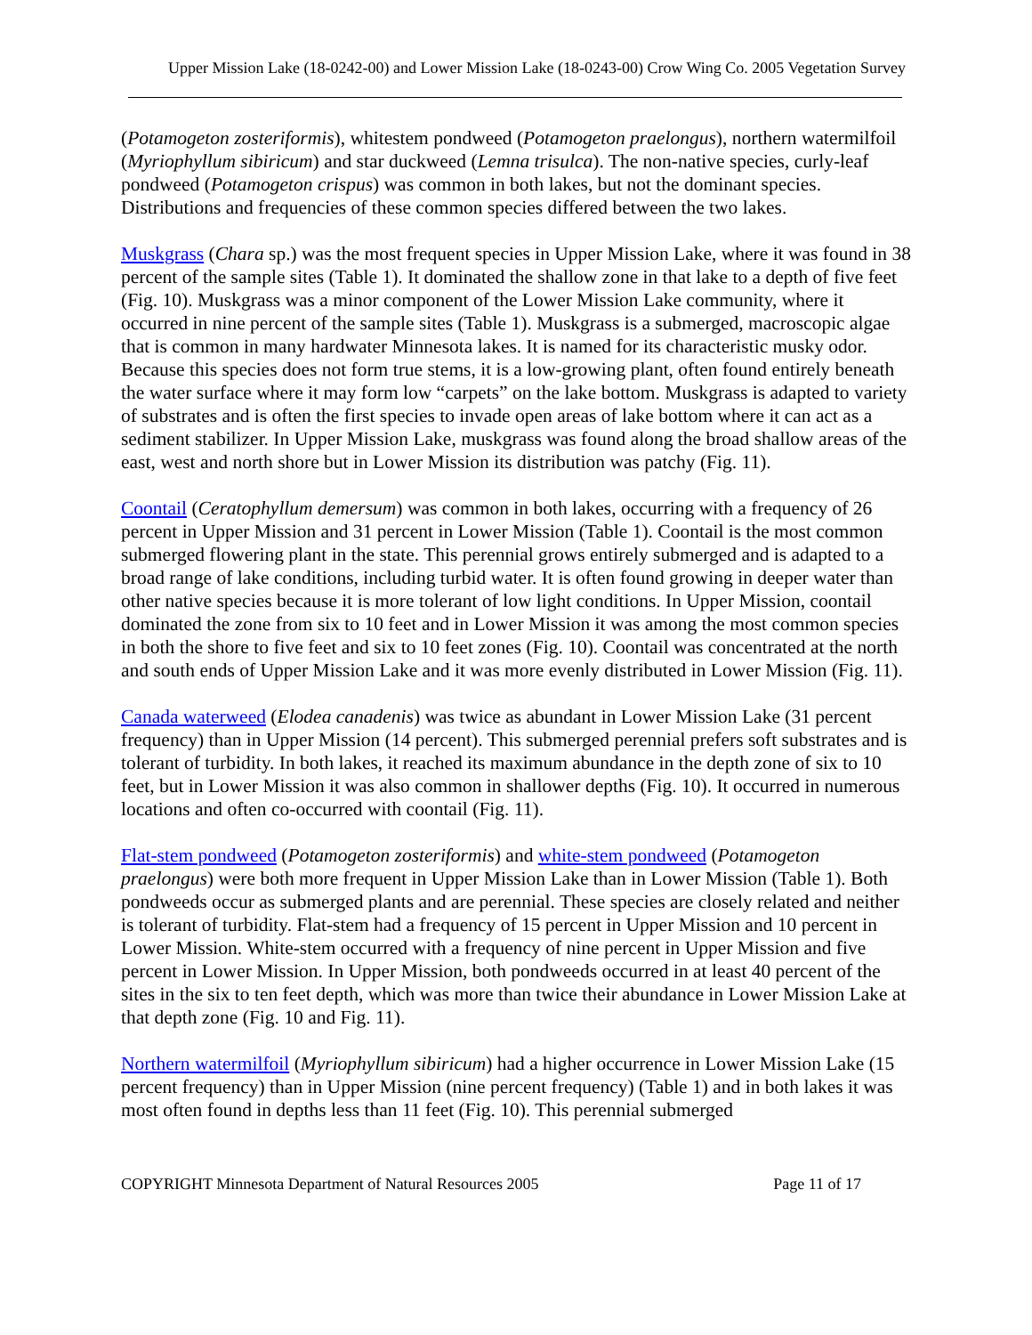Upper Mission Lake (18-0242-00) and Lower Mission Lake (18-0243-00) Crow Wing Co. 2005 Vegetation Survey
(Potamogeton zosteriformis), whitestem pondweed (Potamogeton praelongus), northern watermilfoil (Myriophyllum sibiricum) and star duckweed (Lemna trisulca). The non-native species, curly-leaf pondweed (Potamogeton crispus) was common in both lakes, but not the dominant species. Distributions and frequencies of these common species differed between the two lakes.
Muskgrass (Chara sp.) was the most frequent species in Upper Mission Lake, where it was found in 38 percent of the sample sites (Table 1). It dominated the shallow zone in that lake to a depth of five feet (Fig. 10). Muskgrass was a minor component of the Lower Mission Lake community, where it occurred in nine percent of the sample sites (Table 1). Muskgrass is a submerged, macroscopic algae that is common in many hardwater Minnesota lakes. It is named for its characteristic musky odor. Because this species does not form true stems, it is a low-growing plant, often found entirely beneath the water surface where it may form low “carpets” on the lake bottom. Muskgrass is adapted to variety of substrates and is often the first species to invade open areas of lake bottom where it can act as a sediment stabilizer. In Upper Mission Lake, muskgrass was found along the broad shallow areas of the east, west and north shore but in Lower Mission its distribution was patchy (Fig. 11).
Coontail (Ceratophyllum demersum) was common in both lakes, occurring with a frequency of 26 percent in Upper Mission and 31 percent in Lower Mission (Table 1). Coontail is the most common submerged flowering plant in the state. This perennial grows entirely submerged and is adapted to a broad range of lake conditions, including turbid water. It is often found growing in deeper water than other native species because it is more tolerant of low light conditions. In Upper Mission, coontail dominated the zone from six to 10 feet and in Lower Mission it was among the most common species in both the shore to five feet and six to 10 feet zones (Fig. 10). Coontail was concentrated at the north and south ends of Upper Mission Lake and it was more evenly distributed in Lower Mission (Fig. 11).
Canada waterweed (Elodea canadenis) was twice as abundant in Lower Mission Lake (31 percent frequency) than in Upper Mission (14 percent). This submerged perennial prefers soft substrates and is tolerant of turbidity. In both lakes, it reached its maximum abundance in the depth zone of six to 10 feet, but in Lower Mission it was also common in shallower depths (Fig. 10). It occurred in numerous locations and often co-occurred with coontail (Fig. 11).
Flat-stem pondweed (Potamogeton zosteriformis) and white-stem pondweed (Potamogeton praelongus) were both more frequent in Upper Mission Lake than in Lower Mission (Table 1). Both pondweeds occur as submerged plants and are perennial. These species are closely related and neither is tolerant of turbidity. Flat-stem had a frequency of 15 percent in Upper Mission and 10 percent in Lower Mission. White-stem occurred with a frequency of nine percent in Upper Mission and five percent in Lower Mission. In Upper Mission, both pondweeds occurred in at least 40 percent of the sites in the six to ten feet depth, which was more than twice their abundance in Lower Mission Lake at that depth zone (Fig. 10 and Fig. 11).
Northern watermilfoil (Myriophyllum sibiricum) had a higher occurrence in Lower Mission Lake (15 percent frequency) than in Upper Mission (nine percent frequency) (Table 1) and in both lakes it was most often found in depths less than 11 feet (Fig. 10). This perennial submerged
COPYRIGHT Minnesota Department of Natural Resources 2005 Page 11 of 17